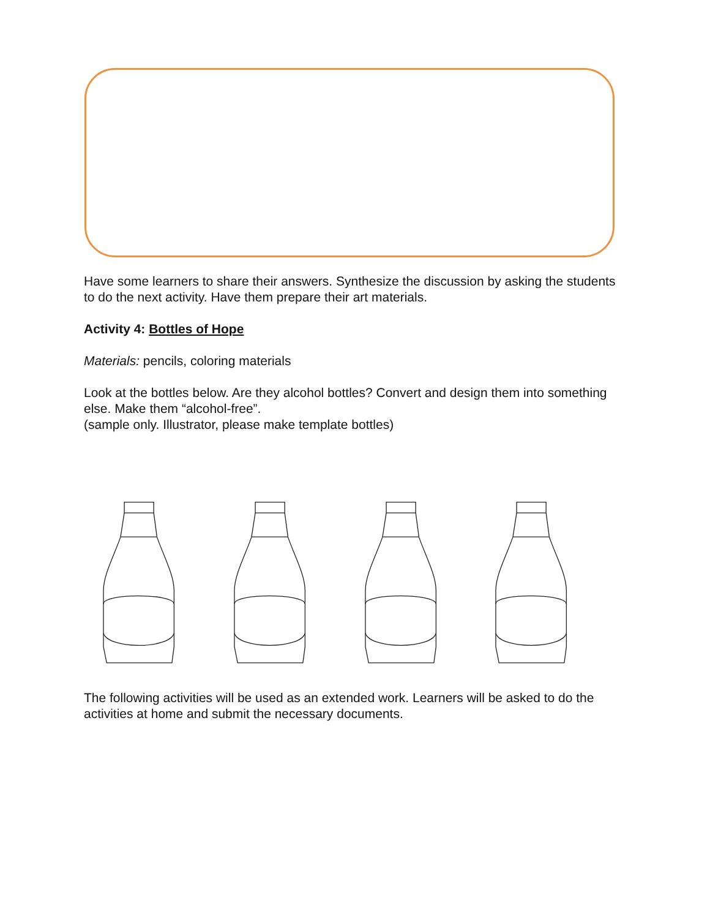Have some learners to share their answers. Synthesize the discussion by asking the students to do the next activity. Have them prepare their art materials.
Activity 4: Bottles of Hope
Materials: pencils, coloring materials
Look at the bottles below. Are they alcohol bottles? Convert and design them into something else. Make them “alcohol-free”.
(sample only. Illustrator, please make template bottles)
The following activities will be used as an extended work. Learners will be asked to do the activities at home and submit the necessary documents.